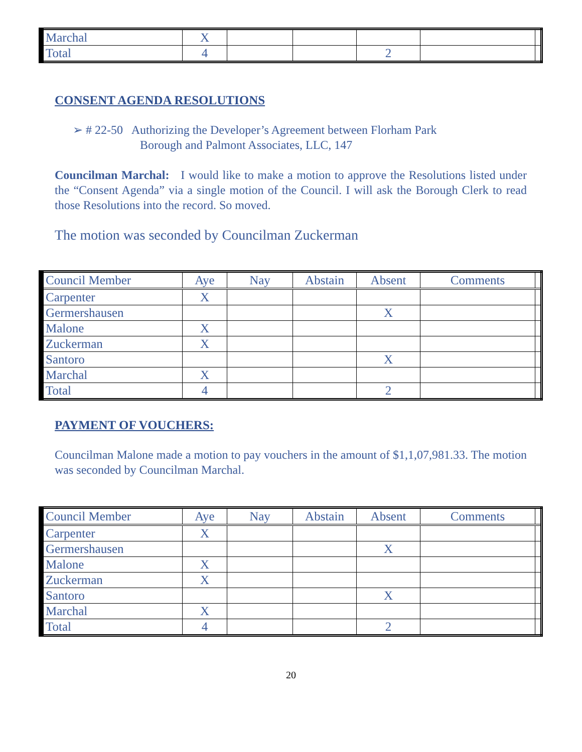| Marchal | X | | | | | |
| Total | 4 | | | 2 | | |
CONSENT AGENDA RESOLUTIONS
➢ # 22-50 Authorizing the Developer’s Agreement between Florham Park
Borough and Palmont Associates, LLC, 147
Councilman Marchal: I would like to make a motion to approve the Resolutions listed under the “Consent Agenda” via a single motion of the Council. I will ask the Borough Clerk to read those Resolutions into the record. So moved.
The motion was seconded by Councilman Zuckerman
| Council Member | Aye | Nay | Abstain | Absent | Comments | |
| Carpenter | X | | | | | |
| Germershausen | | | | X | | |
| Malone | X | | | | | |
| Zuckerman | X | | | | | |
| Santoro | | | | X | | |
| Marchal | X | | | | | |
| Total | 4 | | | 2 | | |
PAYMENT OF VOUCHERS:
Councilman Malone made a motion to pay vouchers in the amount of $1,1,07,981.33. The motion was seconded by Councilman Marchal.
| Council Member | Aye | Nay | Abstain | Absent | Comments | |
| Carpenter | X | | | | | |
| Germershausen | | | | X | | |
| Malone | X | | | | | |
| Zuckerman | X | | | | | |
| Santoro | | | | X | | |
| Marchal | X | | | | | |
| Total | 4 | | | 2 | | |
20